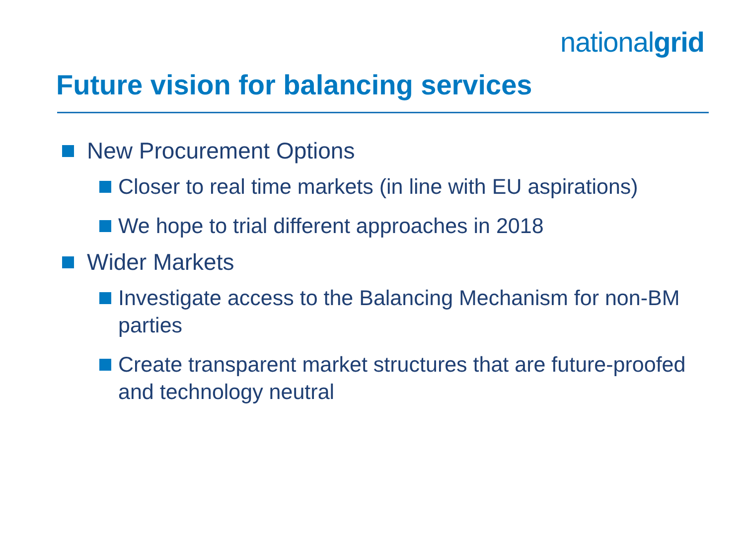nationalgrid
Future vision for balancing services
New Procurement Options
Closer to real time markets (in line with EU aspirations)
We hope to trial different approaches in 2018
Wider Markets
Investigate access to the Balancing Mechanism for non-BM parties
Create transparent market structures that are future-proofed and technology neutral